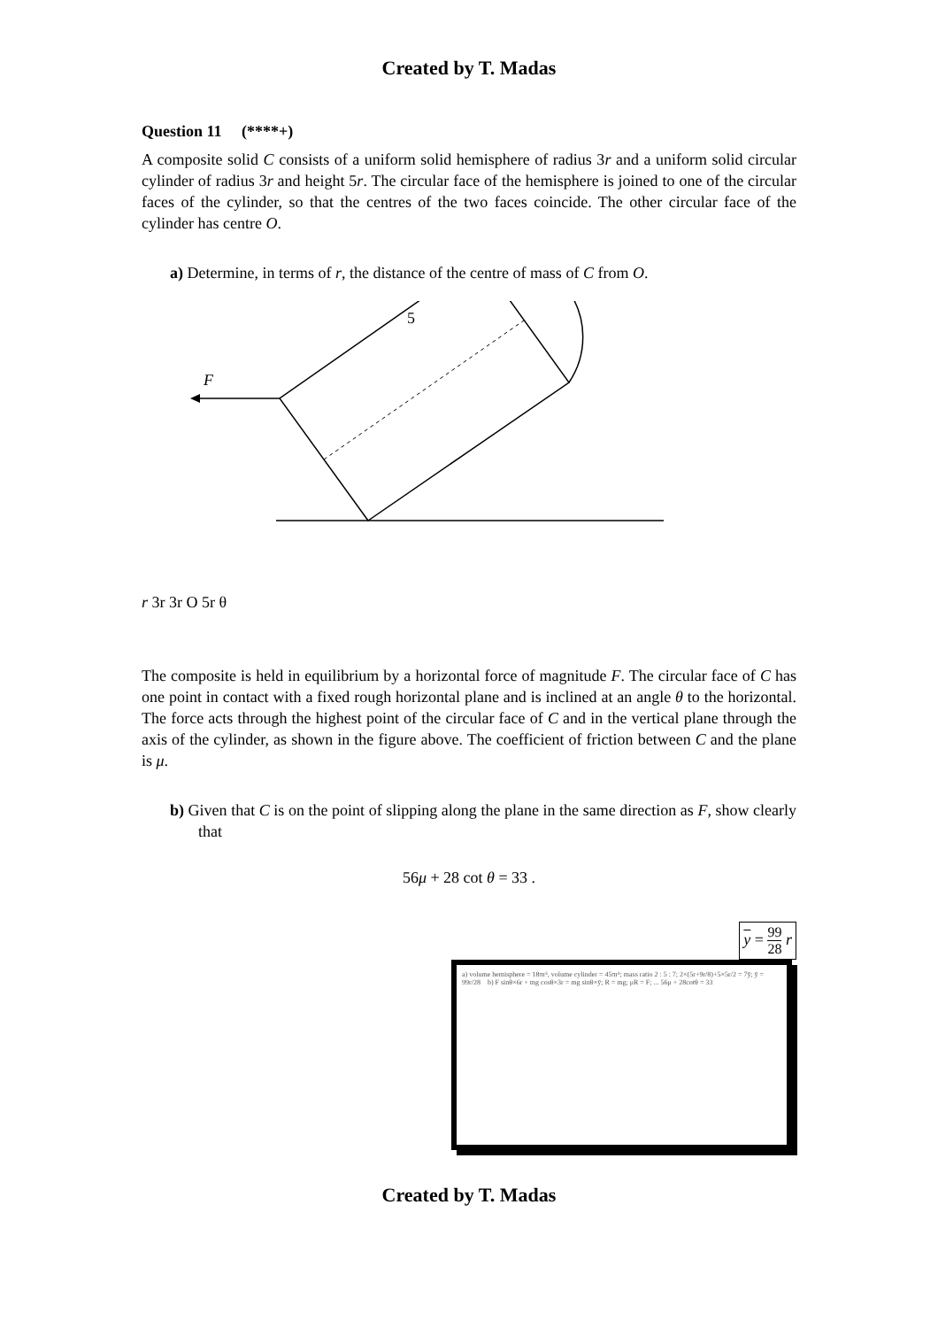Created by T. Madas
Question 11 (****+)
A composite solid C consists of a uniform solid hemisphere of radius 3r and a uniform solid circular cylinder of radius 3r and height 5r. The circular face of the hemisphere is joined to one of the circular faces of the cylinder, so that the centres of the two faces coincide. The other circular face of the cylinder has centre O.
a) Determine, in terms of r, the distance of the centre of mass of C from O.
F
5r
3r
3r
O
5r
θ
The composite is held in equilibrium by a horizontal force of magnitude F. The circular face of C has one point in contact with a fixed rough horizontal plane and is inclined at an angle θ to the horizontal. The force acts through the highest point of the circular face of C and in the vertical plane through the axis of the cylinder, as shown in the figure above. The coefficient of friction between C and the plane is μ.
b) Given that C is on the point of slipping along the plane in the same direction as F, show clearly that
56μ + 28 cot θ = 33 .
y = 99 28 r
a) volume hemisphere = 18πr³, volume cylinder = 45πr³; mass ratio 2 : 5 : 7; 2×(5r+9r/8)+5×5r/2 = 7ȳ; ȳ = 99r/28 b) F sinθ×6r + mg cosθ×3r = mg sinθ×ȳ; R = mg; μR = F; ... 56μ + 28cotθ = 33
Created by T. Madas